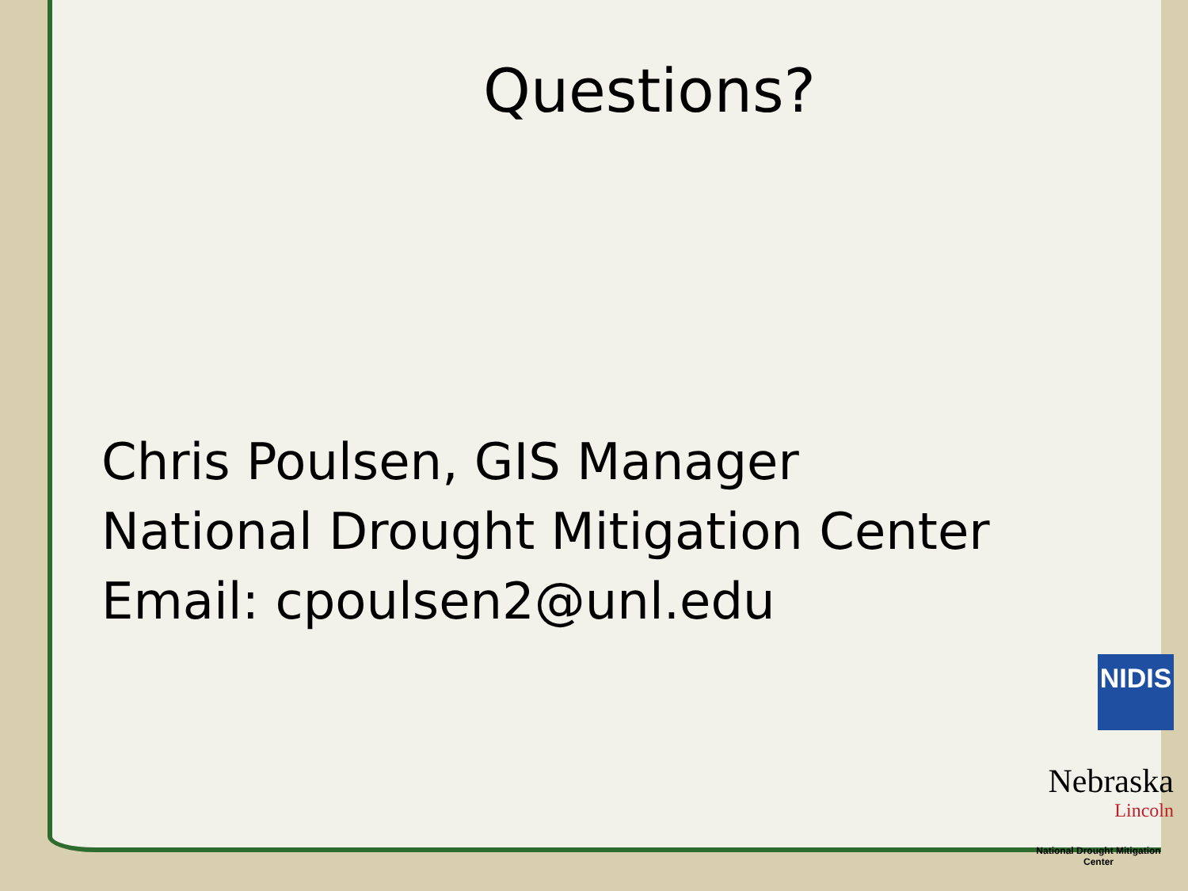Questions?
Chris Poulsen, GIS Manager
National Drought Mitigation Center
Email: cpoulsen2@unl.edu
NIDIS
Nebraska
Lincoln
National Drought Mitigation Center